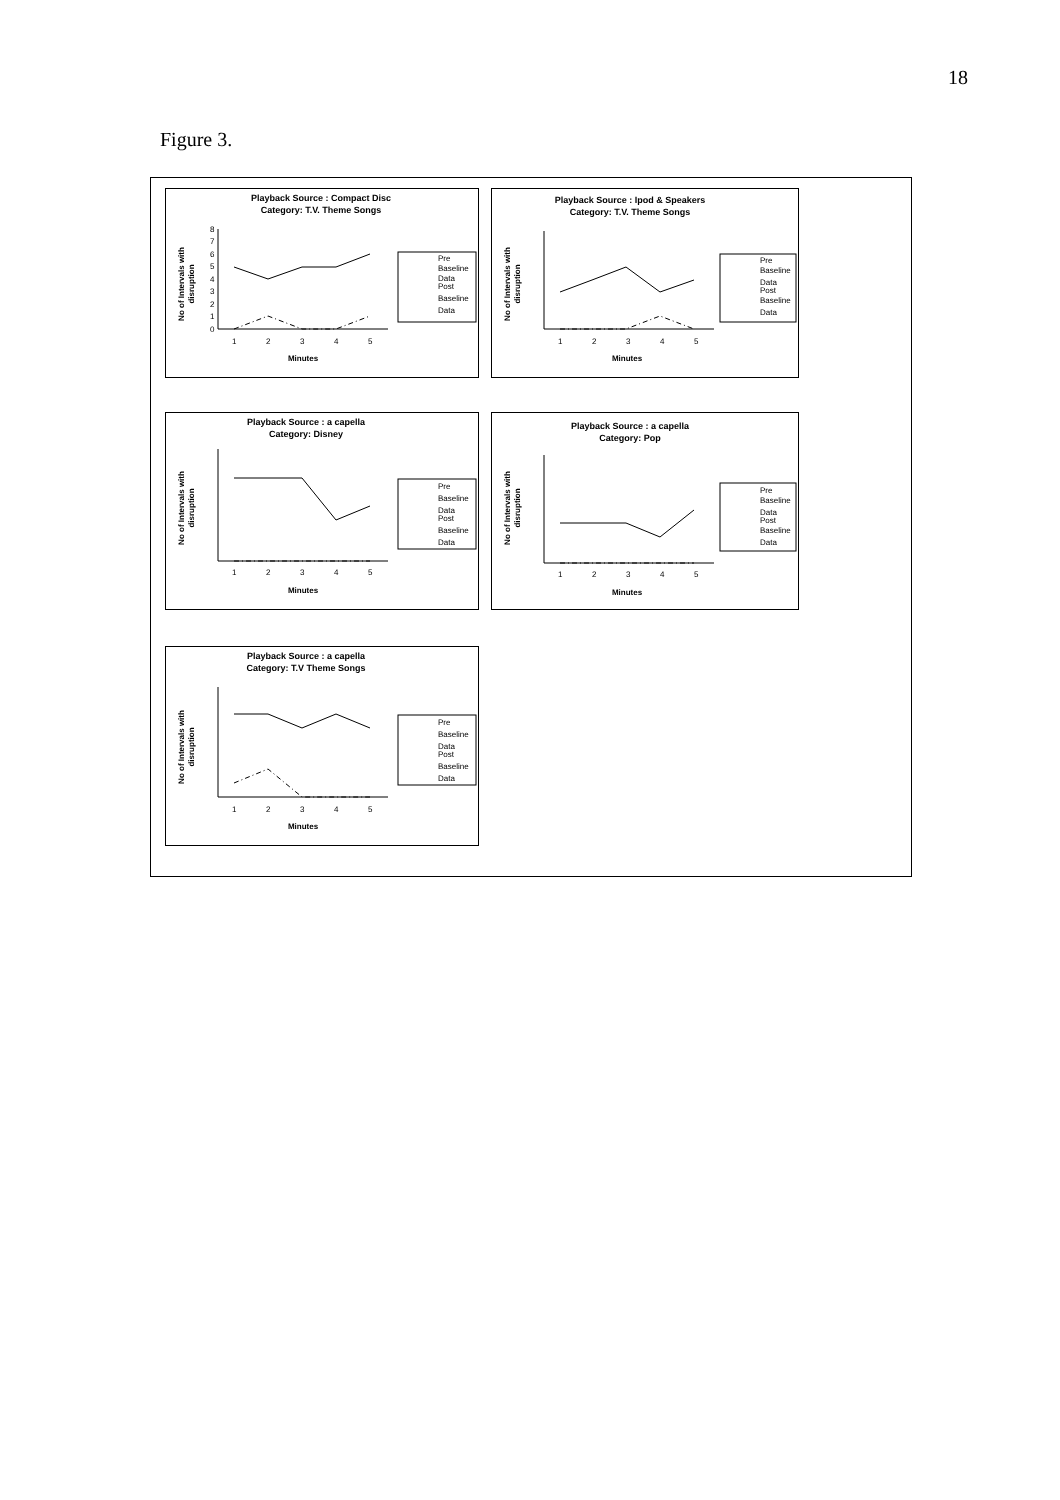18
Figure 3.
Playback Source : Compact Disc
Category: T.V. Theme Songs
No of Intervals with
disruption
0
1
2
3
4
5
6
7
8
1
2
3
4
5
Minutes
Pre
Baseline
Data
Post
Baseline
Data
Playback Source : Ipod & Speakers
Category: T.V. Theme Songs
No of Intervals with
disruption
1
2
3
4
5
Minutes
Pre
Baseline
Data
Post
Baseline
Data
Playback Source : a capella
Category: Disney
No of Intervals with
disruption
1
2
3
4
5
Minutes
Pre
Baseline
Data
Post
Baseline
Data
Playback Source : a capella
Category: Pop
No of Intervals with
disruption
1
2
3
4
5
Minutes
Pre
Baseline
Data
Post
Baseline
Data
Playback Source : a capella
Category: T.V Theme Songs
No of Intervals with
disruption
1
2
3
4
5
Minutes
Pre
Baseline
Data
Post
Baseline
Data